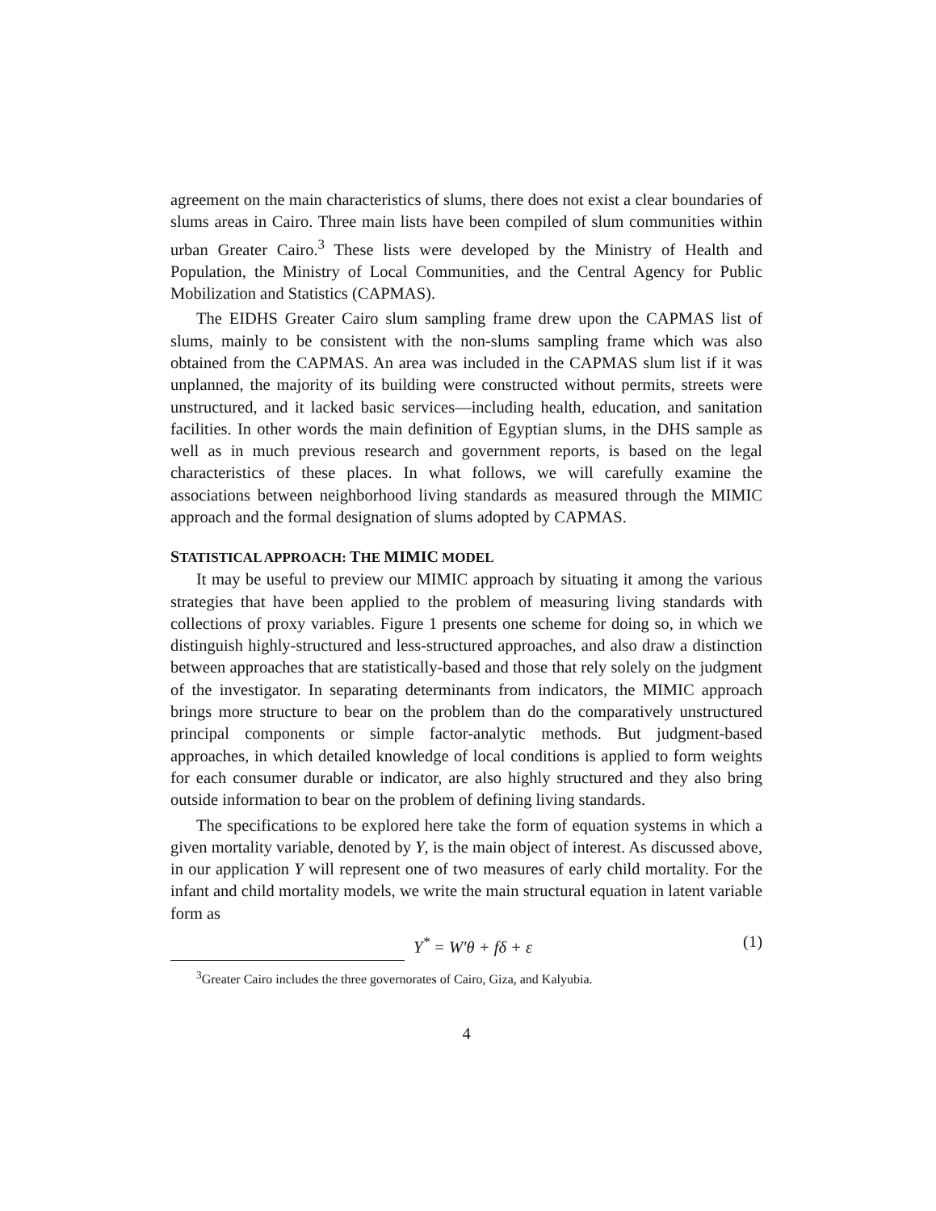agreement on the main characteristics of slums, there does not exist a clear boundaries of slums areas in Cairo. Three main lists have been compiled of slum communities within urban Greater Cairo.<sup>3</sup> These lists were developed by the Ministry of Health and Population, the Ministry of Local Communities, and the Central Agency for Public Mobilization and Statistics (CAPMAS).
The EIDHS Greater Cairo slum sampling frame drew upon the CAPMAS list of slums, mainly to be consistent with the non-slums sampling frame which was also obtained from the CAPMAS. An area was included in the CAPMAS slum list if it was unplanned, the majority of its building were constructed without permits, streets were unstructured, and it lacked basic services—including health, education, and sanitation facilities. In other words the main definition of Egyptian slums, in the DHS sample as well as in much previous research and government reports, is based on the legal characteristics of these places. In what follows, we will carefully examine the associations between neighborhood living standards as measured through the MIMIC approach and the formal designation of slums adopted by CAPMAS.
STATISTICAL APPROACH: THE MIMIC MODEL
It may be useful to preview our MIMIC approach by situating it among the various strategies that have been applied to the problem of measuring living standards with collections of proxy variables. Figure 1 presents one scheme for doing so, in which we distinguish highly-structured and less-structured approaches, and also draw a distinction between approaches that are statistically-based and those that rely solely on the judgment of the investigator. In separating determinants from indicators, the MIMIC approach brings more structure to bear on the problem than do the comparatively unstructured principal components or simple factor-analytic methods. But judgment-based approaches, in which detailed knowledge of local conditions is applied to form weights for each consumer durable or indicator, are also highly structured and they also bring outside information to bear on the problem of defining living standards.
The specifications to be explored here take the form of equation systems in which a given mortality variable, denoted by Y, is the main object of interest. As discussed above, in our application Y will represent one of two measures of early child mortality. For the infant and child mortality models, we write the main structural equation in latent variable form as
Y<sup>*</sup> = W′θ + fδ + ε (1)
<sup>3</sup> Greater Cairo includes the three governorates of Cairo, Giza, and Kalyubia.
4